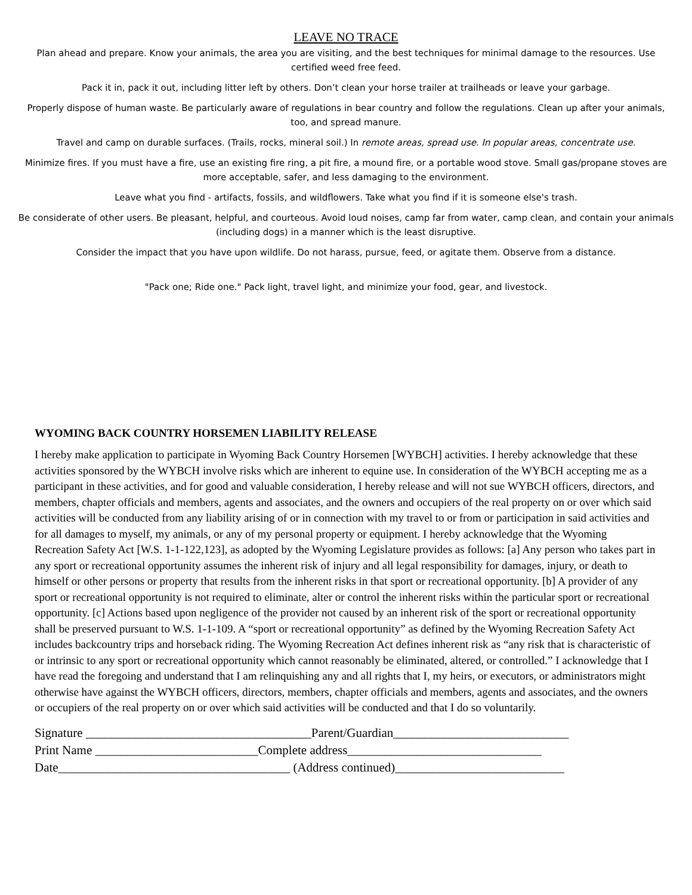LEAVE NO TRACE
Plan ahead and prepare. Know your animals, the area you are visiting, and the best techniques for minimal damage to the resources. Use certified weed free feed.
Pack it in, pack it out, including litter left by others. Don’t clean your horse trailer at trailheads or leave your garbage.
Properly dispose of human waste. Be particularly aware of regulations in bear country and follow the regulations. Clean up after your animals, too, and spread manure.
Travel and camp on durable surfaces. (Trails, rocks, mineral soil.) In remote areas, spread use. In popular areas, concentrate use.
Minimize fires. If you must have a fire, use an existing fire ring, a pit fire, a mound fire, or a portable wood stove. Small gas/propane stoves are more acceptable, safer, and less damaging to the environment.
Leave what you find - artifacts, fossils, and wildflowers. Take what you find if it is someone else's trash.
Be considerate of other users. Be pleasant, helpful, and courteous. Avoid loud noises, camp far from water, camp clean, and contain your animals (including dogs) in a manner which is the least disruptive.
Consider the impact that you have upon wildlife. Do not harass, pursue, feed, or agitate them. Observe from a distance.
"Pack one; Ride one." Pack light, travel light, and minimize your food, gear, and livestock.
WYOMING BACK COUNTRY HORSEMEN LIABILITY RELEASE
I hereby make application to participate in Wyoming Back Country Horsemen [WYBCH] activities. I hereby acknowledge that these activities sponsored by the WYBCH involve risks which are inherent to equine use. In consideration of the WYBCH accepting me as a participant in these activities, and for good and valuable consideration, I hereby release and will not sue WYBCH officers, directors, and members, chapter officials and members, agents and associates, and the owners and occupiers of the real property on or over which said activities will be conducted from any liability arising of or in connection with my travel to or from or participation in said activities and for all damages to myself, my animals, or any of my personal property or equipment. I hereby acknowledge that the Wyoming Recreation Safety Act [W.S. 1-1-122,123], as adopted by the Wyoming Legislature provides as follows: [a] Any person who takes part in any sport or recreational opportunity assumes the inherent risk of injury and all legal responsibility for damages, injury, or death to himself or other persons or property that results from the inherent risks in that sport or recreational opportunity. [b] A provider of any sport or recreational opportunity is not required to eliminate, alter or control the inherent risks within the particular sport or recreational opportunity. [c] Actions based upon negligence of the provider not caused by an inherent risk of the sport or recreational opportunity shall be preserved pursuant to W.S. 1-1-109. A “sport or recreational opportunity” as defined by the Wyoming Recreation Safety Act includes backcountry trips and horseback riding. The Wyoming Recreation Act defines inherent risk as “any risk that is characteristic of or intrinsic to any sport or recreational opportunity which cannot reasonably be eliminated, altered, or controlled.” I acknowledge that I have read the foregoing and understand that I am relinquishing any and all rights that I, my heirs, or executors, or administrators might otherwise have against the WYBCH officers, directors, members, chapter officials and members, agents and associates, and the owners or occupiers of the real property on or over which said activities will be conducted and that I do so voluntarily.
Signature ____________________________________Parent/Guardian____________________________ Print Name __________________________Complete address_______________________________ Date_____________________________________ (Address continued)___________________________